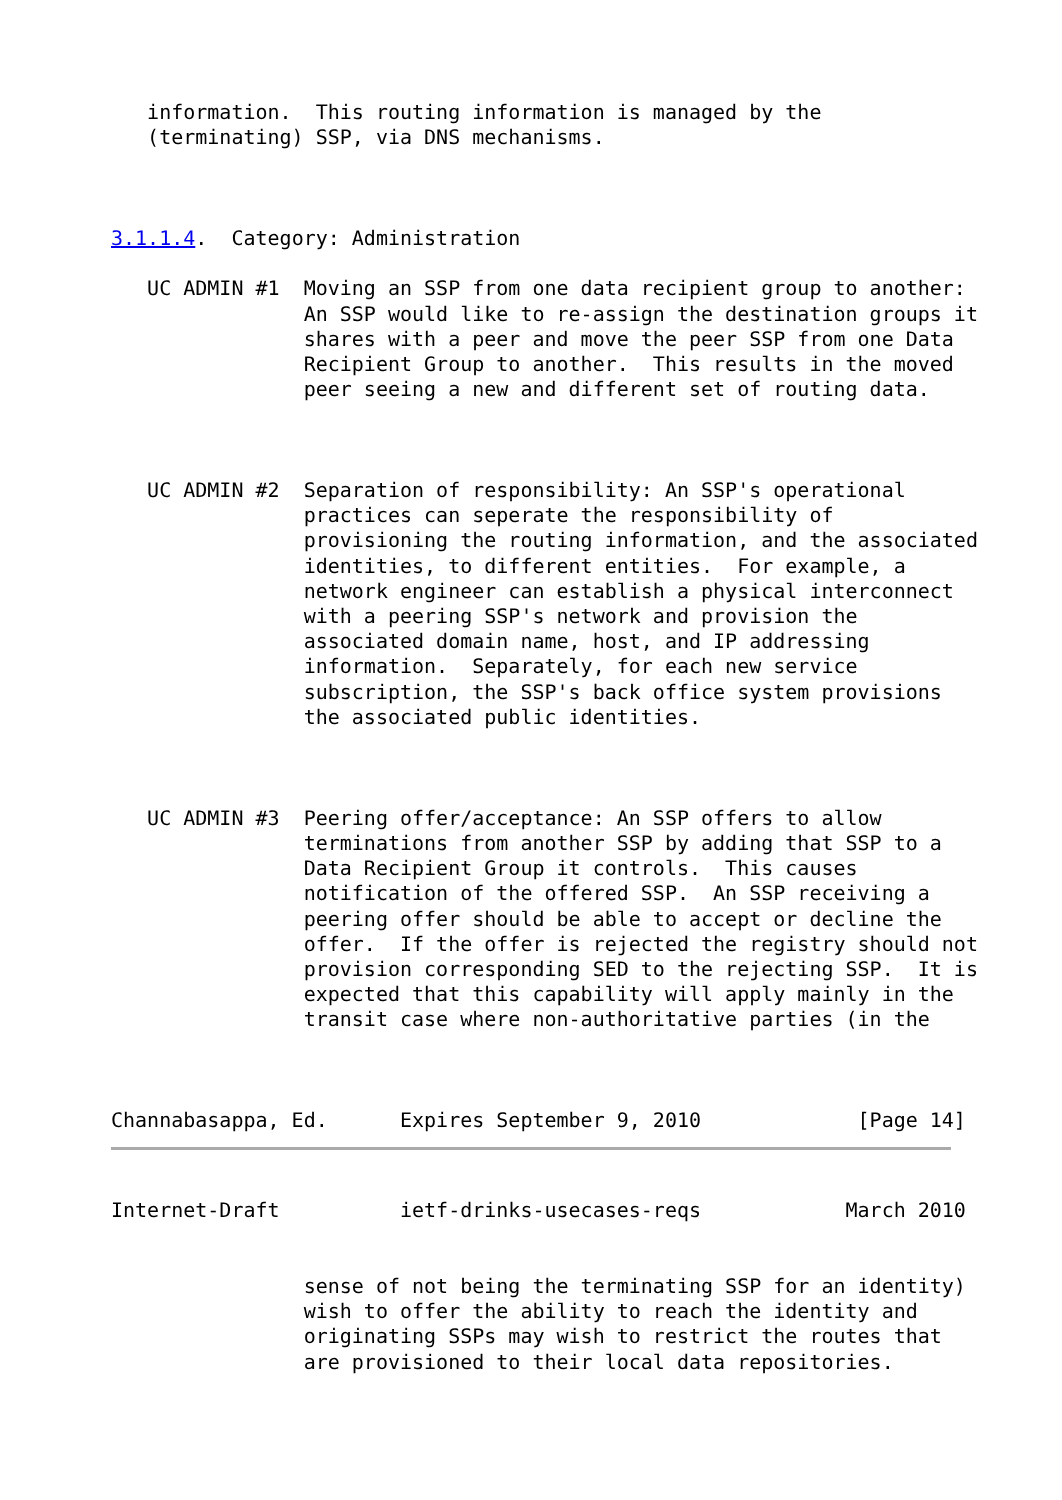information.  This routing information is managed by the
   (terminating) SSP, via DNS mechanisms.



3.1.1.4.  Category: Administration

   UC ADMIN #1  Moving an SSP from one data recipient group to another:
                An SSP would like to re-assign the destination groups it
                shares with a peer and move the peer SSP from one Data
                Recipient Group to another.  This results in the moved
                peer seeing a new and different set of routing data.



   UC ADMIN #2  Separation of responsibility: An SSP's operational
                practices can seperate the responsibility of
                provisioning the routing information, and the associated
                identities, to different entities.  For example, a
                network engineer can establish a physical interconnect
                with a peering SSP's network and provision the
                associated domain name, host, and IP addressing
                information.  Separately, for each new service
                subscription, the SSP's back office system provisions
                the associated public identities.



   UC ADMIN #3  Peering offer/acceptance: An SSP offers to allow
                terminations from another SSP by adding that SSP to a
                Data Recipient Group it controls.  This causes
                notification of the offered SSP.  An SSP receiving a
                peering offer should be able to accept or decline the
                offer.  If the offer is rejected the registry should not
                provision corresponding SED to the rejecting SSP.  It is
                expected that this capability will apply mainly in the
                transit case where non-authoritative parties (in the



Channabasappa, Ed.      Expires September 9, 2010             [Page 14]
Internet-Draft          ietf-drinks-usecases-reqs            March 2010


                sense of not being the terminating SSP for an identity)
                wish to offer the ability to reach the identity and
                originating SSPs may wish to restrict the routes that
                are provisioned to their local data repositories.